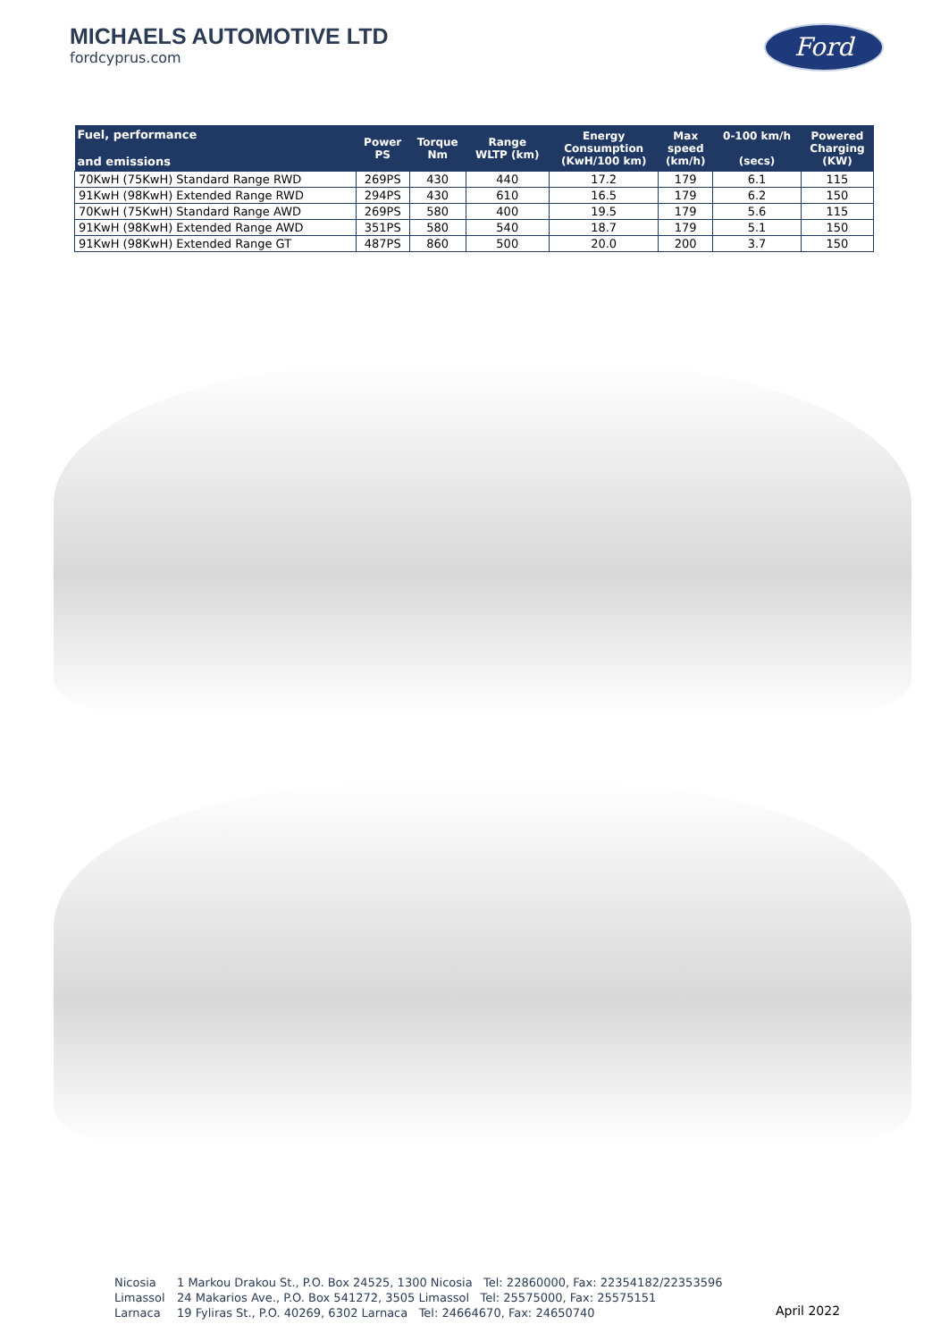MICHAELS AUTOMOTIVE LTD
fordcyprus.com
Ford
| Fuel, performance and emissions | Power PS | Torque Nm | Range WLTP (km) | Energy Consumption (KwH/100 km) | Max speed (km/h) | 0-100 km/h (secs) | Powered Charging (KW) |
| --- | --- | --- | --- | --- | --- | --- | --- |
| 70KwH (75KwH) Standard Range RWD | 269PS | 430 | 440 | 17.2 | 179 | 6.1 | 115 |
| 91KwH (98KwH) Extended Range RWD | 294PS | 430 | 610 | 16.5 | 179 | 6.2 | 150 |
| 70KwH (75KwH) Standard Range AWD | 269PS | 580 | 400 | 19.5 | 179 | 5.6 | 115 |
| 91KwH (98KwH) Extended Range AWD | 351PS | 580 | 540 | 18.7 | 179 | 5.1 | 150 |
| 91KwH (98KwH) Extended Range GT | 487PS | 860 | 500 | 20.0 | 200 | 3.7 | 150 |
Nicosia 1 Markou Drakou St., P.O. Box 24525, 1300 Nicosia Tel: 22860000, Fax: 22354182/22353596
Limassol 24 Makarios Ave., P.O. Box 541272, 3505 Limassol Tel: 25575000, Fax: 25575151
Larnaca 19 Fyliras St., P.O. 40269, 6302 Larnaca Tel: 24664670, Fax: 24650740
April 2022